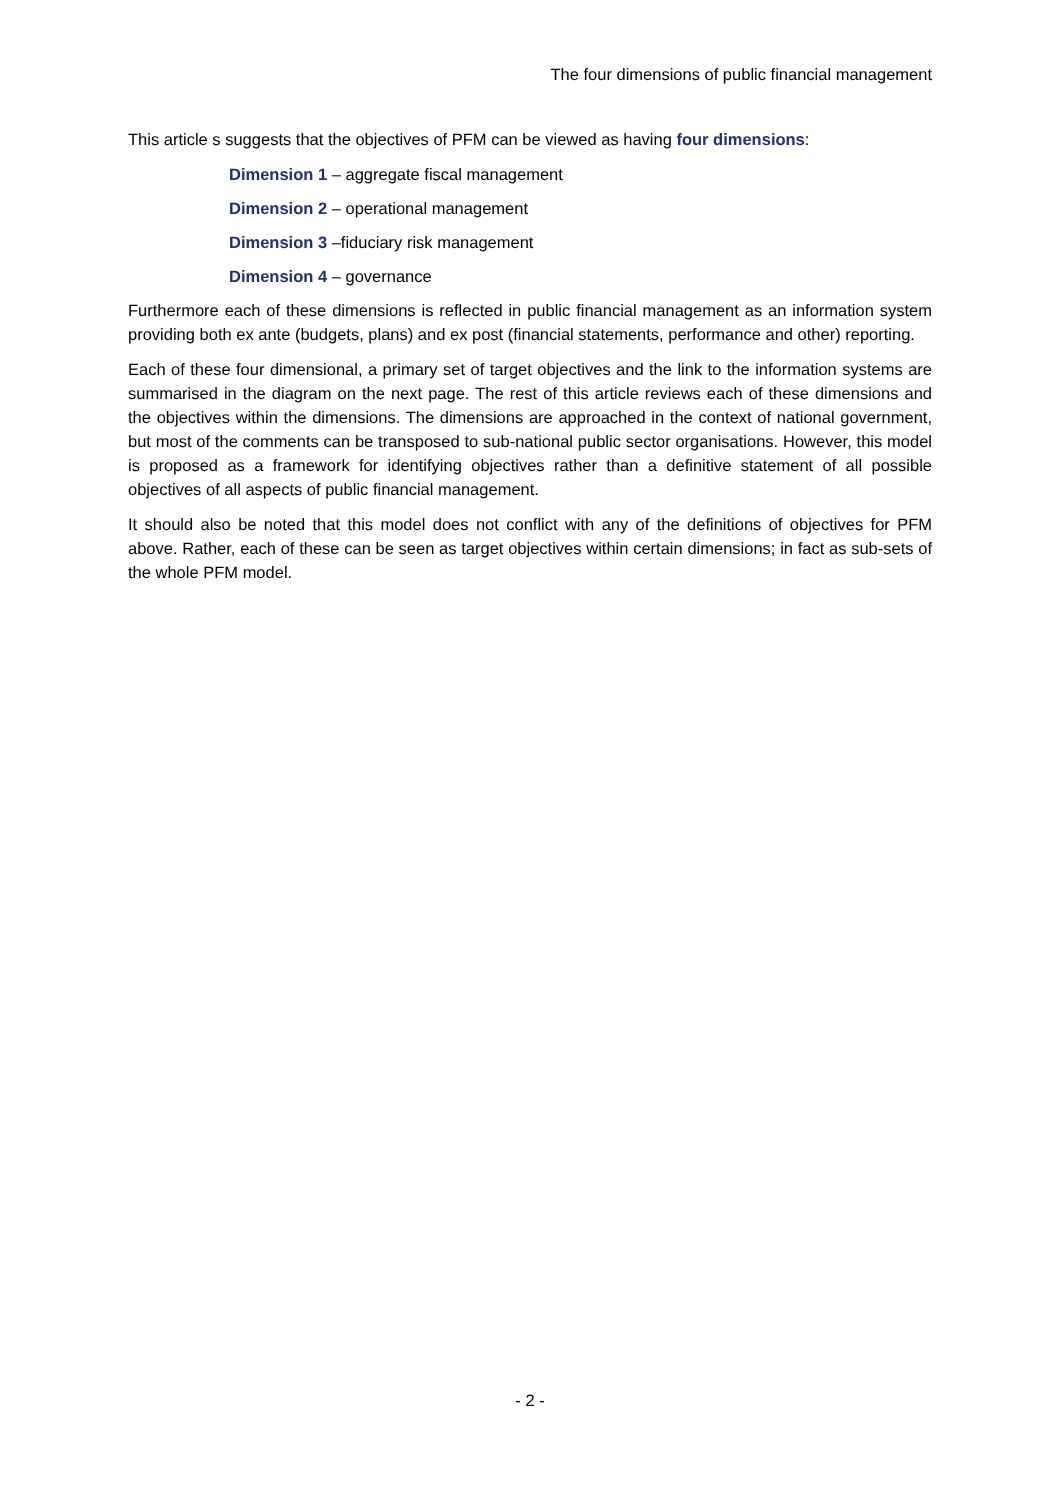The four dimensions of public financial management
This article s suggests that the objectives of PFM can be viewed as having four dimensions:
Dimension 1 – aggregate fiscal management
Dimension 2 – operational management
Dimension 3 –fiduciary risk management
Dimension 4 – governance
Furthermore each of these dimensions is reflected in public financial management as an information system providing both ex ante (budgets, plans) and ex post (financial statements, performance and other) reporting.
Each of these four dimensional, a primary set of target objectives and the link to the information systems are summarised in the diagram on the next page. The rest of this article reviews each of these dimensions and the objectives within the dimensions. The dimensions are approached in the context of national government, but most of the comments can be transposed to sub-national public sector organisations. However, this model is proposed as a framework for identifying objectives rather than a definitive statement of all possible objectives of all aspects of public financial management.
It should also be noted that this model does not conflict with any of the definitions of objectives for PFM above. Rather, each of these can be seen as target objectives within certain dimensions; in fact as sub-sets of the whole PFM model.
- 2 -